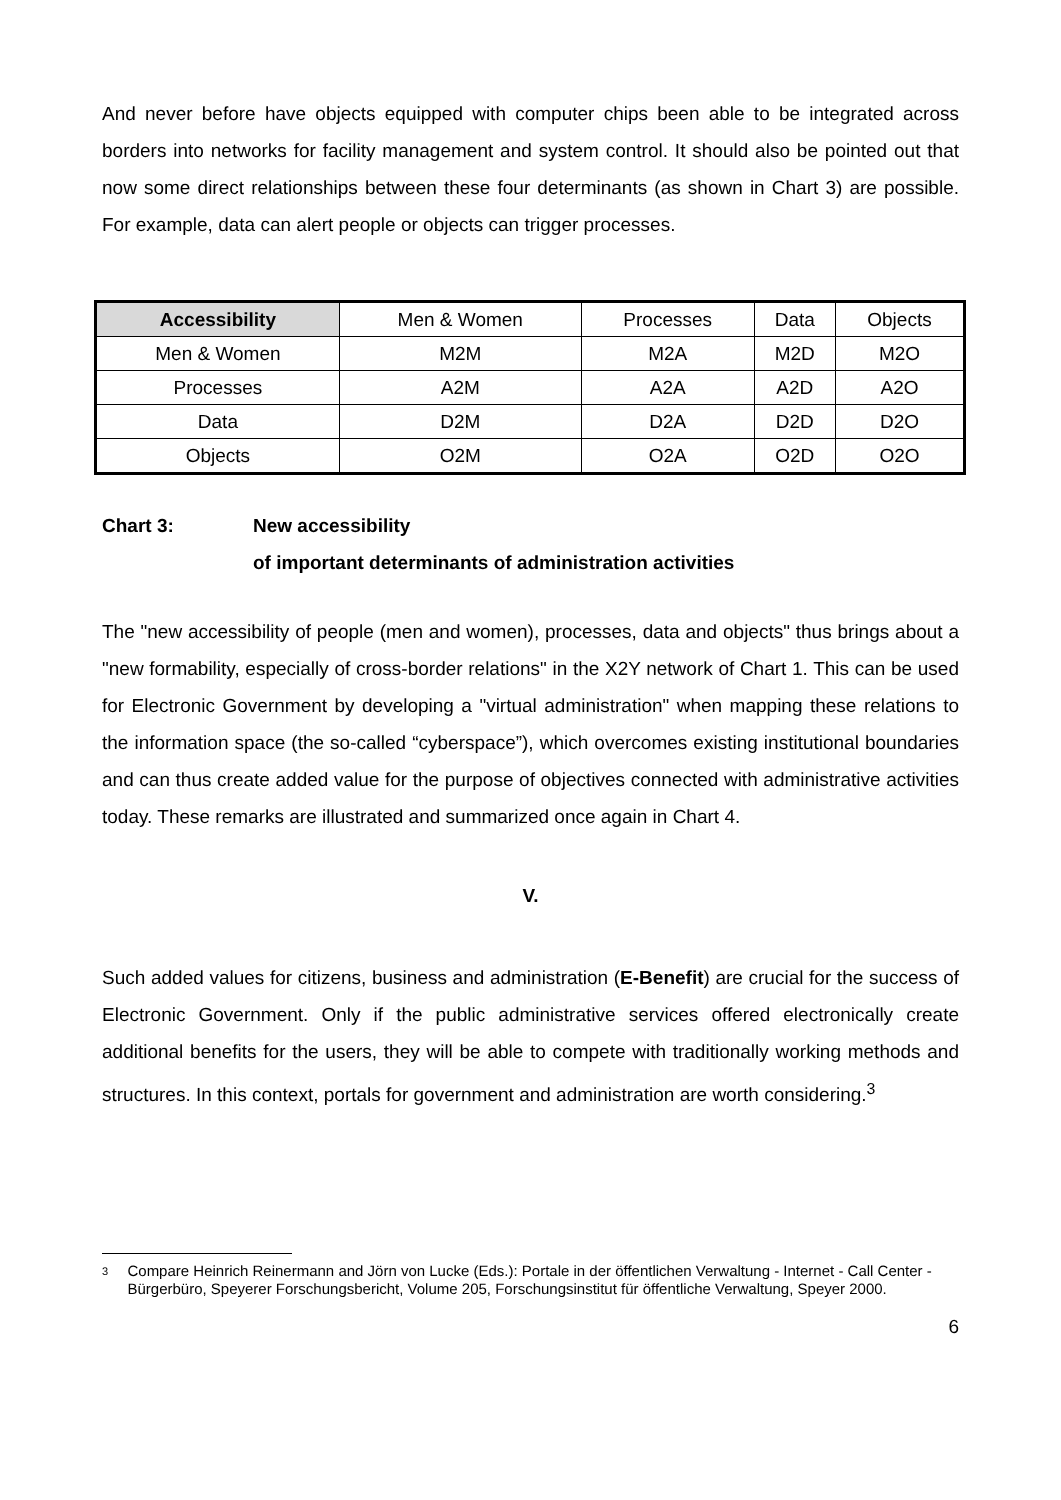And never before have objects equipped with computer chips been able to be integrated across borders into networks for facility management and system control. It should also be pointed out that now some direct relationships between these four determinants (as shown in Chart 3) are possible. For example, data can alert people or objects can trigger processes.
| Accessibility | Men & Women | Processes | Data | Objects |
| --- | --- | --- | --- | --- |
| Men & Women | M2M | M2A | M2D | M2O |
| Processes | A2M | A2A | A2D | A2O |
| Data | D2M | D2A | D2D | D2O |
| Objects | O2M | O2A | O2D | O2O |
Chart 3: New accessibility
of important determinants of administration activities
The "new accessibility of people (men and women), processes, data and objects" thus brings about a "new formability, especially of cross-border relations" in the X2Y network of Chart 1. This can be used for Electronic Government by developing a "virtual administration" when mapping these relations to the information space (the so-called “cyberspace”), which overcomes existing institutional boundaries and can thus create added value for the purpose of objectives connected with administrative activities today. These remarks are illustrated and summarized once again in Chart 4.
V.
Such added values for citizens, business and administration (E-Benefit) are crucial for the success of Electronic Government. Only if the public administrative services offered electronically create additional benefits for the users, they will be able to compete with traditionally working methods and structures. In this context, portals for government and administration are worth considering.<sup>3</sup>
3
Compare Heinrich Reinermann and Jörn von Lucke (Eds.): Portale in der öffentlichen Verwaltung - Internet - Call Center - Bürgerbüro, Speyerer Forschungsbericht, Volume 205, Forschungsinstitut für öffentliche Verwaltung, Speyer 2000.
6